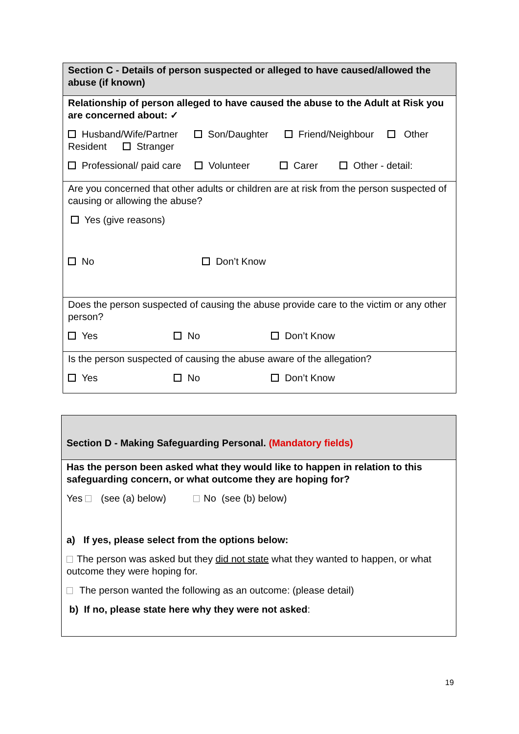Section C - Details of person suspected or alleged to have caused/allowed the abuse (if known)
Relationship of person alleged to have caused the abuse to the Adult at Risk you are concerned about: ✓
Husband/Wife/Partner Son/Daughter Friend/Neighbour Other Resident Stranger
Professional/ paid care Volunteer Carer Other - detail:
Are you concerned that other adults or children are at risk from the person suspected of causing or allowing the abuse?
Yes (give reasons)
No Don’t Know
Does the person suspected of causing the abuse provide care to the victim or any other person?
Yes No Don’t Know
Is the person suspected of causing the abuse aware of the allegation?
Yes No Don’t Know
Section D - Making Safeguarding Personal. (Mandatory fields)
Has the person been asked what they would like to happen in relation to this safeguarding concern, or what outcome they are hoping for?
Yes (see (a) below) No (see (b) below)
a) If yes, please select from the options below:
The person was asked but they did not state what they wanted to happen, or what outcome they were hoping for.
The person wanted the following as an outcome: (please detail)
b) If no, please state here why they were not asked:
19